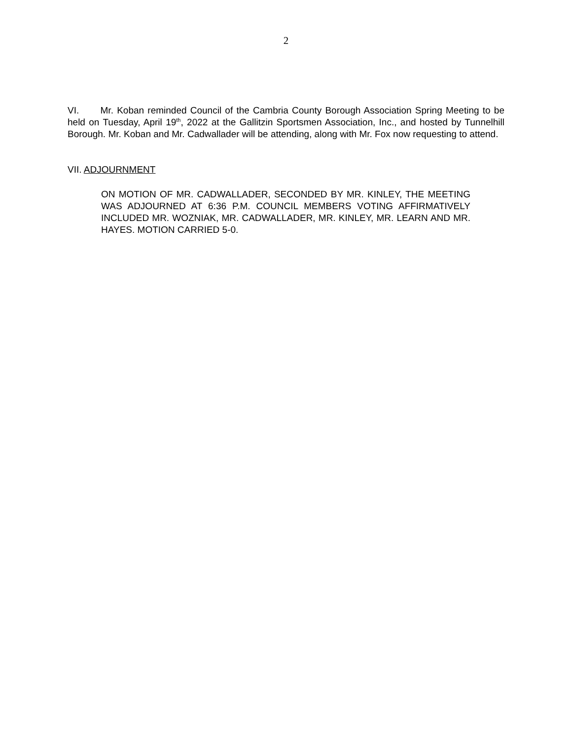2
VI. Mr. Koban reminded Council of the Cambria County Borough Association Spring Meeting to be held on Tuesday, April 19<sup>th</sup>, 2022 at the Gallitzin Sportsmen Association, Inc., and hosted by Tunnelhill Borough. Mr. Koban and Mr. Cadwallader will be attending, along with Mr. Fox now requesting to attend.
VII. ADJOURNMENT
ON MOTION OF MR. CADWALLADER, SECONDED BY MR. KINLEY, THE MEETING WAS ADJOURNED AT 6:36 P.M. COUNCIL MEMBERS VOTING AFFIRMATIVELY INCLUDED MR. WOZNIAK, MR. CADWALLADER, MR. KINLEY, MR. LEARN AND MR. HAYES. MOTION CARRIED 5-0.